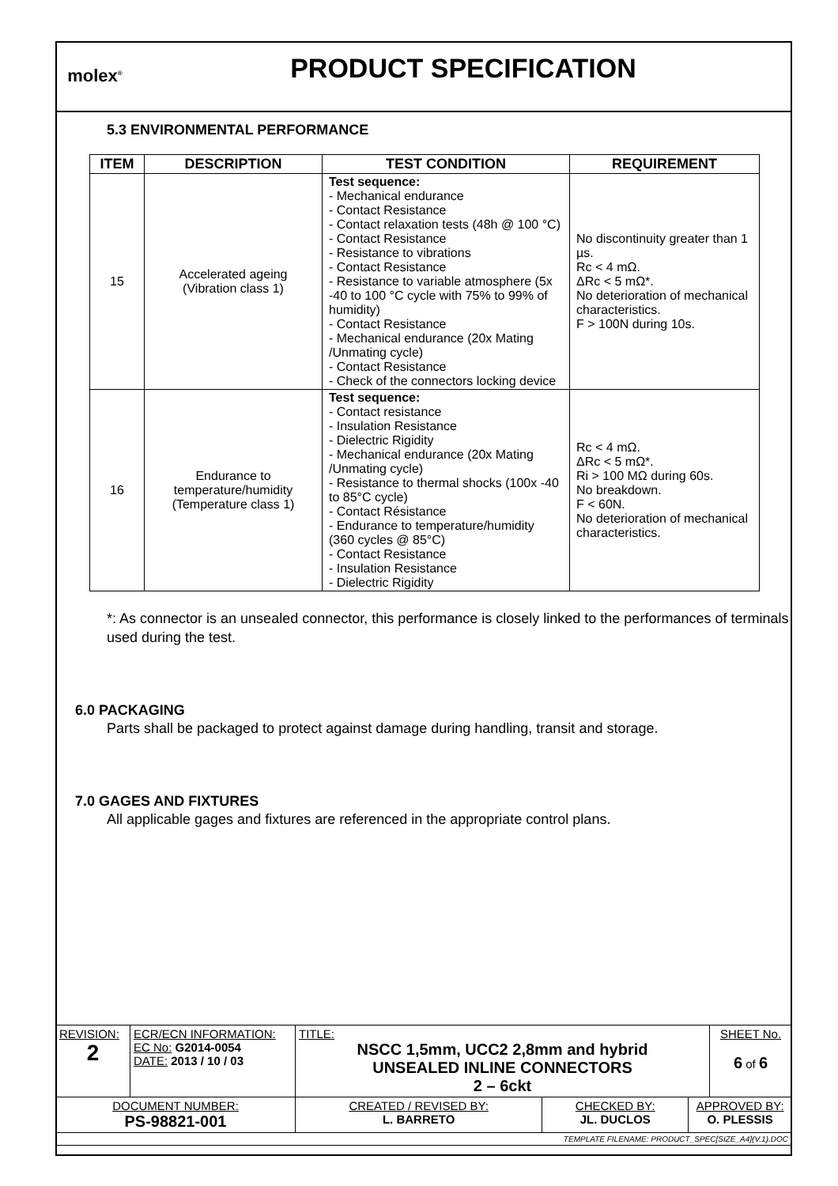molex<sup>®</sup>
PRODUCT SPECIFICATION
5.3 ENVIRONMENTAL PERFORMANCE
| ITEM | DESCRIPTION | TEST CONDITION | REQUIREMENT |
| --- | --- | --- | --- |
| 15 | Accelerated ageing (Vibration class 1) | Test sequence: - Mechanical endurance - Contact Resistance - Contact relaxation tests (48h @ 100 °C) - Contact Resistance - Resistance to vibrations - Contact Resistance - Resistance to variable atmosphere (5x -40 to 100 °C cycle with 75% to 99% of humidity) - Contact Resistance - Mechanical endurance (20x Mating /Unmating cycle) - Contact Resistance - Check of the connectors locking device | No discontinuity greater than 1 µs. Rc < 4 mΩ. ΔRc < 5 mΩ*. No deterioration of mechanical characteristics. F > 100N during 10s. |
| 16 | Endurance to temperature/humidity (Temperature class 1) | Test sequence: - Contact resistance - Insulation Resistance - Dielectric Rigidity - Mechanical endurance (20x Mating /Unmating cycle) - Resistance to thermal shocks (100x -40 to 85°C cycle) - Contact Résistance - Endurance to temperature/humidity (360 cycles @ 85°C) - Contact Resistance - Insulation Resistance - Dielectric Rigidity | Rc < 4 mΩ. ΔRc < 5 mΩ*. Ri > 100 MΩ during 60s. No breakdown. F < 60N. No deterioration of mechanical characteristics. |
*: As connector is an unsealed connector, this performance is closely linked to the performances of terminals used during the test.
6.0 PACKAGING
Parts shall be packaged to protect against damage during handling, transit and storage.
7.0 GAGES AND FIXTURES
All applicable gages and fixtures are referenced in the appropriate control plans.
| REVISION: 2 | ECR/ECN INFORMATION: EC No: G2014-0054 DATE: 2013 / 10 / 03 | TITLE: NSCC 1,5mm, UCC2 2,8mm and hybrid UNSEALED INLINE CONNECTORS 2 – 6ckt | | | SHEET No. 6 of 6 |
| DOCUMENT NUMBER: PS-98821-001 | | CREATED / REVISED BY: L. BARRETO | CHECKED BY: JL. DUCLOS | APPROVED BY: O. PLESSIS | |
| TEMPLATE FILENAME: PRODUCT_SPEC[SIZE_A4](V.1).DOC | | | | | |